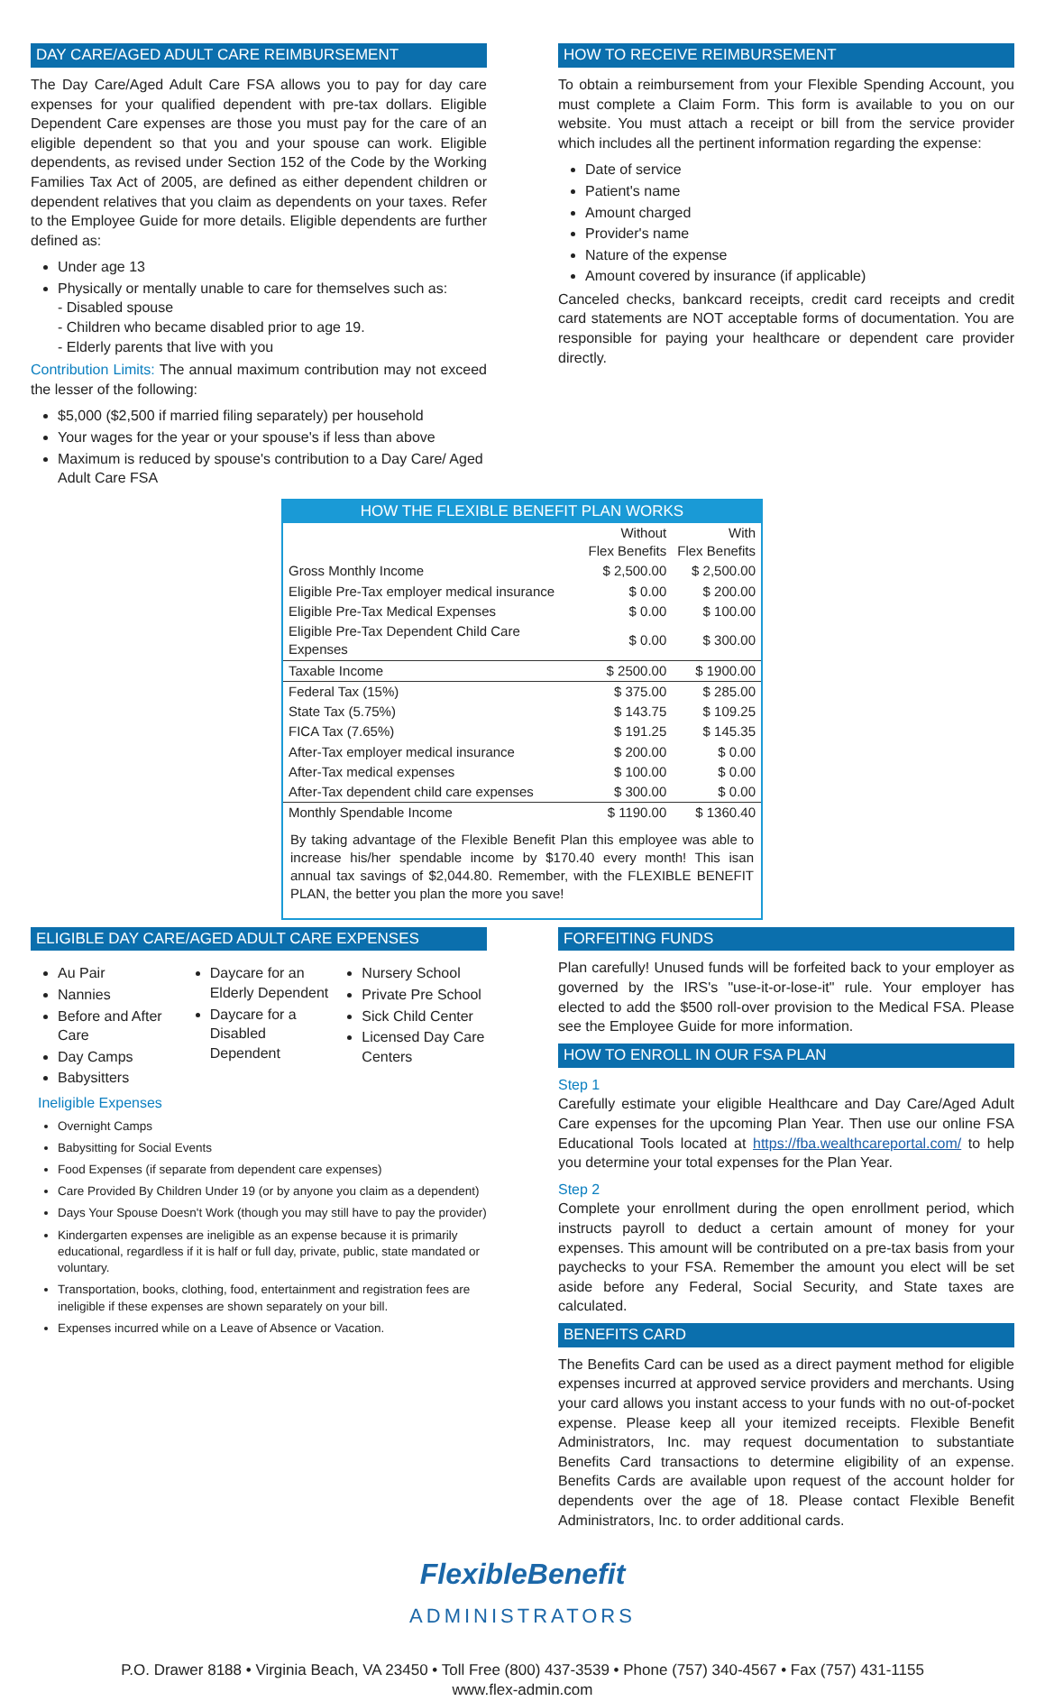DAY CARE/AGED ADULT CARE REIMBURSEMENT
The Day Care/Aged Adult Care FSA allows you to pay for day care expenses for your qualified dependent with pre-tax dollars. Eligible Dependent Care expenses are those you must pay for the care of an eligible dependent so that you and your spouse can work. Eligible dependents, as revised under Section 152 of the Code by the Working Families Tax Act of 2005, are defined as either dependent children or dependent relatives that you claim as dependents on your taxes. Refer to the Employee Guide for more details. Eligible dependents are further defined as:
Under age 13
Physically or mentally unable to care for themselves such as:
- Disabled spouse
- Children who became disabled prior to age 19.
- Elderly parents that live with you
Contribution Limits: The annual maximum contribution may not exceed the lesser of the following:
$5,000 ($2,500 if married filing separately) per household
Your wages for the year or your spouse's if less than above
Maximum is reduced by spouse's contribution to a Day Care/ Aged Adult Care FSA
HOW TO RECEIVE REIMBURSEMENT
To obtain a reimbursement from your Flexible Spending Account, you must complete a Claim Form. This form is available to you on our website. You must attach a receipt or bill from the service provider which includes all the pertinent information regarding the expense:
Date of service
Patient's name
Amount charged
Provider's name
Nature of the expense
Amount covered by insurance (if applicable)
Canceled checks, bankcard receipts, credit card receipts and credit card statements are NOT acceptable forms of documentation. You are responsible for paying your healthcare or dependent care provider directly.
HOW THE FLEXIBLE BENEFIT PLAN WORKS
| | Without Flex Benefits | With Flex Benefits |
| Gross Monthly Income | $ 2,500.00 | $ 2,500.00 |
| Eligible Pre-Tax employer medical insurance | $ 0.00 | $ 200.00 |
| Eligible Pre-Tax Medical Expenses | $ 0.00 | $ 100.00 |
| Eligible Pre-Tax Dependent Child Care Expenses | $ 0.00 | $ 300.00 |
| Taxable Income | $ 2500.00 | $ 1900.00 |
| Federal Tax (15%) | $ 375.00 | $ 285.00 |
| State Tax (5.75%) | $ 143.75 | $ 109.25 |
| FICA Tax (7.65%) | $ 191.25 | $ 145.35 |
| After-Tax employer medical insurance | $ 200.00 | $ 0.00 |
| After-Tax medical expenses | $ 100.00 | $ 0.00 |
| After-Tax dependent child care expenses | $ 300.00 | $ 0.00 |
| Monthly Spendable Income | $ 1190.00 | $ 1360.40 |
By taking advantage of the Flexible Benefit Plan this employee was able to increase his/her spendable income by $170.40 every month! This isan annual tax savings of $2,044.80. Remember, with the FLEXIBLE BENEFIT PLAN, the better you plan the more you save!
ELIGIBLE DAY CARE/AGED ADULT CARE EXPENSES
Au Pair
Nannies
Before and After Care
Day Camps
Babysitters
Daycare for an Elderly Dependent
Daycare for a Disabled Dependent
Nursery School
Private Pre School
Sick Child Center
Licensed Day Care Centers
Ineligible Expenses
Overnight Camps
Babysitting for Social Events
Food Expenses (if separate from dependent care expenses)
Care Provided By Children Under 19 (or by anyone you claim as a dependent)
Days Your Spouse Doesn't Work (though you may still have to pay the provider)
Kindergarten expenses are ineligible as an expense because it is primarily educational, regardless if it is half or full day, private, public, state mandated or voluntary.
Transportation, books, clothing, food, entertainment and registration fees are ineligible if these expenses are shown separately on your bill.
Expenses incurred while on a Leave of Absence or Vacation.
FORFEITING FUNDS
Plan carefully! Unused funds will be forfeited back to your employer as governed by the IRS's "use-it-or-lose-it" rule. Your employer has elected to add the $500 roll-over provision to the Medical FSA. Please see the Employee Guide for more information.
HOW TO ENROLL IN OUR FSA PLAN
Step 1
Carefully estimate your eligible Healthcare and Day Care/Aged Adult Care expenses for the upcoming Plan Year. Then use our online FSA Educational Tools located at https://fba.wealthcareportal.com/ to help you determine your total expenses for the Plan Year.
Step 2
Complete your enrollment during the open enrollment period, which instructs payroll to deduct a certain amount of money for your expenses. This amount will be contributed on a pre-tax basis from your paychecks to your FSA. Remember the amount you elect will be set aside before any Federal, Social Security, and State taxes are calculated.
BENEFITS CARD
The Benefits Card can be used as a direct payment method for eligible expenses incurred at approved service providers and merchants. Using your card allows you instant access to your funds with no out-of-pocket expense. Please keep all your itemized receipts. Flexible Benefit Administrators, Inc. may request documentation to substantiate Benefits Card transactions to determine eligibility of an expense. Benefits Cards are available upon request of the account holder for dependents over the age of 18. Please contact Flexible Benefit Administrators, Inc. to order additional cards.
FlexibleBenefit
ADMINISTRATORS
P.O. Drawer 8188 • Virginia Beach, VA 23450 • Toll Free (800) 437-3539 • Phone (757) 340-4567 • Fax (757) 431-1155
www.flex-admin.com